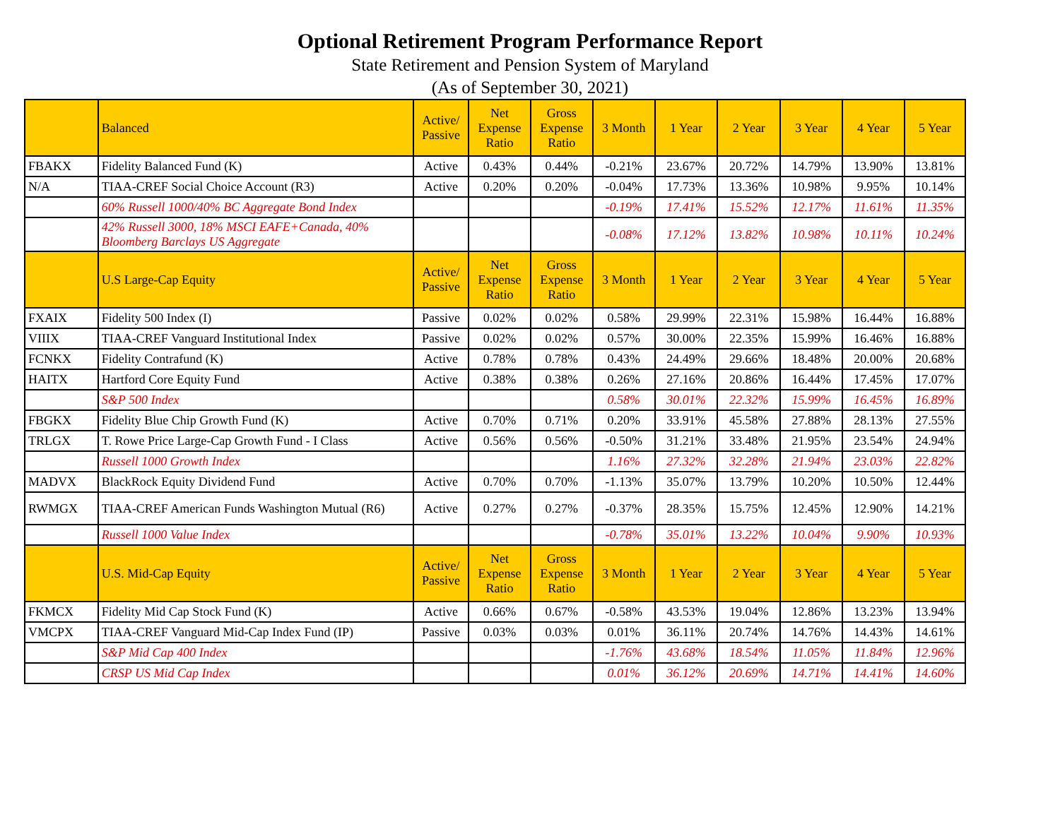Optional Retirement Program Performance Report
State Retirement and Pension System of Maryland
(As of September 30, 2021)
| | Balanced | Active/ Passive | Net Expense Ratio | Gross Expense Ratio | 3 Month | 1 Year | 2 Year | 3 Year | 4 Year | 5 Year |
| --- | --- | --- | --- | --- | --- | --- | --- | --- | --- | --- |
| FBAKX | Fidelity Balanced Fund (K) | Active | 0.43% | 0.44% | -0.21% | 23.67% | 20.72% | 14.79% | 13.90% | 13.81% |
| N/A | TIAA-CREF Social Choice Account (R3) | Active | 0.20% | 0.20% | -0.04% | 17.73% | 13.36% | 10.98% | 9.95% | 10.14% |
| | 60% Russell 1000/40% BC Aggregate Bond Index | | | | -0.19% | 17.41% | 15.52% | 12.17% | 11.61% | 11.35% |
| | 42% Russell 3000, 18% MSCI EAFE+Canada, 40% Bloomberg Barclays US Aggregate | | | | -0.08% | 17.12% | 13.82% | 10.98% | 10.11% | 10.24% |
| | U.S Large-Cap Equity | Active/ Passive | Net Expense Ratio | Gross Expense Ratio | 3 Month | 1 Year | 2 Year | 3 Year | 4 Year | 5 Year |
| FXAIX | Fidelity 500 Index (I) | Passive | 0.02% | 0.02% | 0.58% | 29.99% | 22.31% | 15.98% | 16.44% | 16.88% |
| VIIIX | TIAA-CREF Vanguard Institutional Index | Passive | 0.02% | 0.02% | 0.57% | 30.00% | 22.35% | 15.99% | 16.46% | 16.88% |
| FCNKX | Fidelity Contrafund (K) | Active | 0.78% | 0.78% | 0.43% | 24.49% | 29.66% | 18.48% | 20.00% | 20.68% |
| HAITX | Hartford Core Equity Fund | Active | 0.38% | 0.38% | 0.26% | 27.16% | 20.86% | 16.44% | 17.45% | 17.07% |
| | S&P 500 Index | | | | 0.58% | 30.01% | 22.32% | 15.99% | 16.45% | 16.89% |
| FBGKX | Fidelity Blue Chip Growth Fund (K) | Active | 0.70% | 0.71% | 0.20% | 33.91% | 45.58% | 27.88% | 28.13% | 27.55% |
| TRLGX | T. Rowe Price Large-Cap Growth Fund - I Class | Active | 0.56% | 0.56% | -0.50% | 31.21% | 33.48% | 21.95% | 23.54% | 24.94% |
| | Russell 1000 Growth Index | | | | 1.16% | 27.32% | 32.28% | 21.94% | 23.03% | 22.82% |
| MADVX | BlackRock Equity Dividend Fund | Active | 0.70% | 0.70% | -1.13% | 35.07% | 13.79% | 10.20% | 10.50% | 12.44% |
| RWMGX | TIAA-CREF American Funds Washington Mutual (R6) | Active | 0.27% | 0.27% | -0.37% | 28.35% | 15.75% | 12.45% | 12.90% | 14.21% |
| | Russell 1000 Value Index | | | | -0.78% | 35.01% | 13.22% | 10.04% | 9.90% | 10.93% |
| | U.S. Mid-Cap Equity | Active/ Passive | Net Expense Ratio | Gross Expense Ratio | 3 Month | 1 Year | 2 Year | 3 Year | 4 Year | 5 Year |
| FKMCX | Fidelity Mid Cap Stock Fund (K) | Active | 0.66% | 0.67% | -0.58% | 43.53% | 19.04% | 12.86% | 13.23% | 13.94% |
| VMCPX | TIAA-CREF Vanguard Mid-Cap Index Fund (IP) | Passive | 0.03% | 0.03% | 0.01% | 36.11% | 20.74% | 14.76% | 14.43% | 14.61% |
| | S&P Mid Cap 400 Index | | | | -1.76% | 43.68% | 18.54% | 11.05% | 11.84% | 12.96% |
| | CRSP US Mid Cap Index | | | | 0.01% | 36.12% | 20.69% | 14.71% | 14.41% | 14.60% |